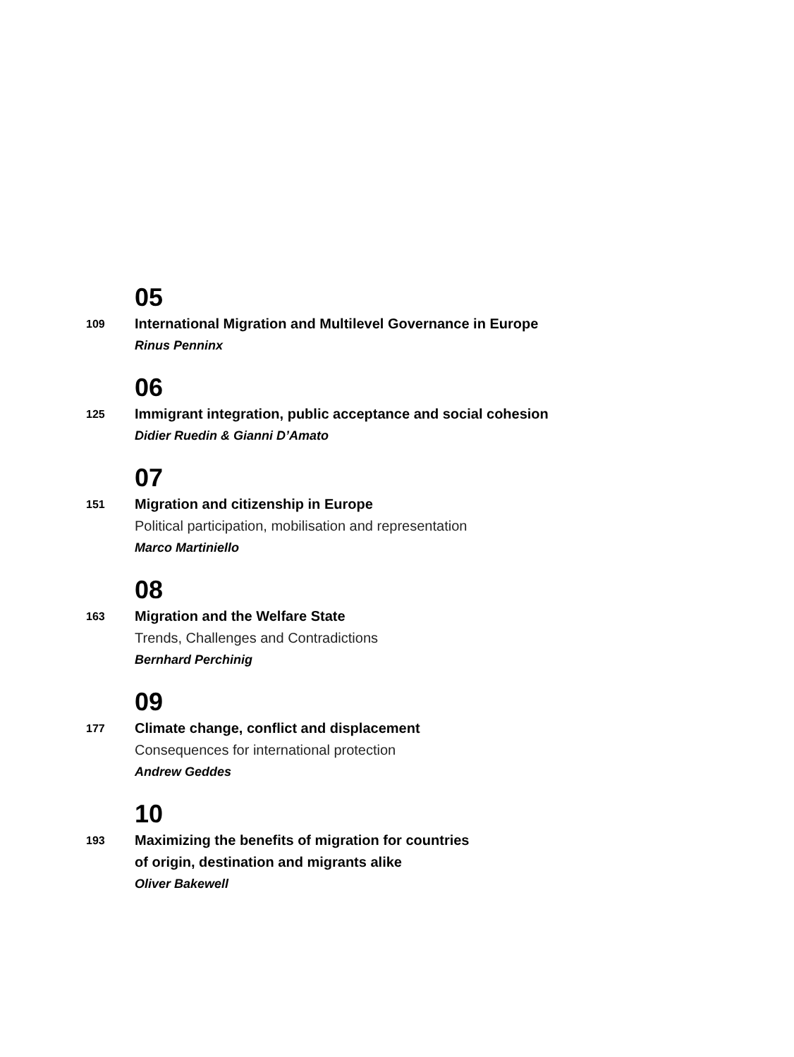05
109
International Migration and Multilevel Governance in Europe
Rinus Penninx
06
125
Immigrant integration, public acceptance and social cohesion
Didier Ruedin & Gianni D’Amato
07
151
Migration and citizenship in Europe
Political participation, mobilisation and representation
Marco Martiniello
08
163
Migration and the Welfare State
Trends, Challenges and Contradictions
Bernhard Perchinig
09
177
Climate change, conflict and displacement
Consequences for international protection
Andrew Geddes
10
193
Maximizing the benefits of migration for countries
of origin, destination and migrants alike
Oliver Bakewell